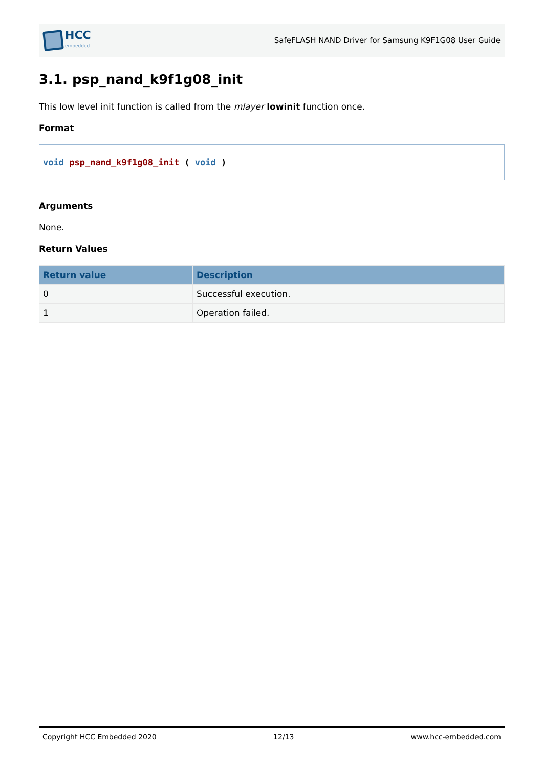HCC
embedded
SafeFLASH NAND Driver for Samsung K9F1G08 User Guide
3.1. psp_nand_k9f1g08_init
This low level init function is called from the mlayer lowinit function once.
Format
void psp_nand_k9f1g08_init ( void )
Arguments
None.
Return Values
| Return value | Description |
| --- | --- |
| 0 | Successful execution. |
| 1 | Operation failed. |
Copyright HCC Embedded 2020 12/13 www.hcc-embedded.com